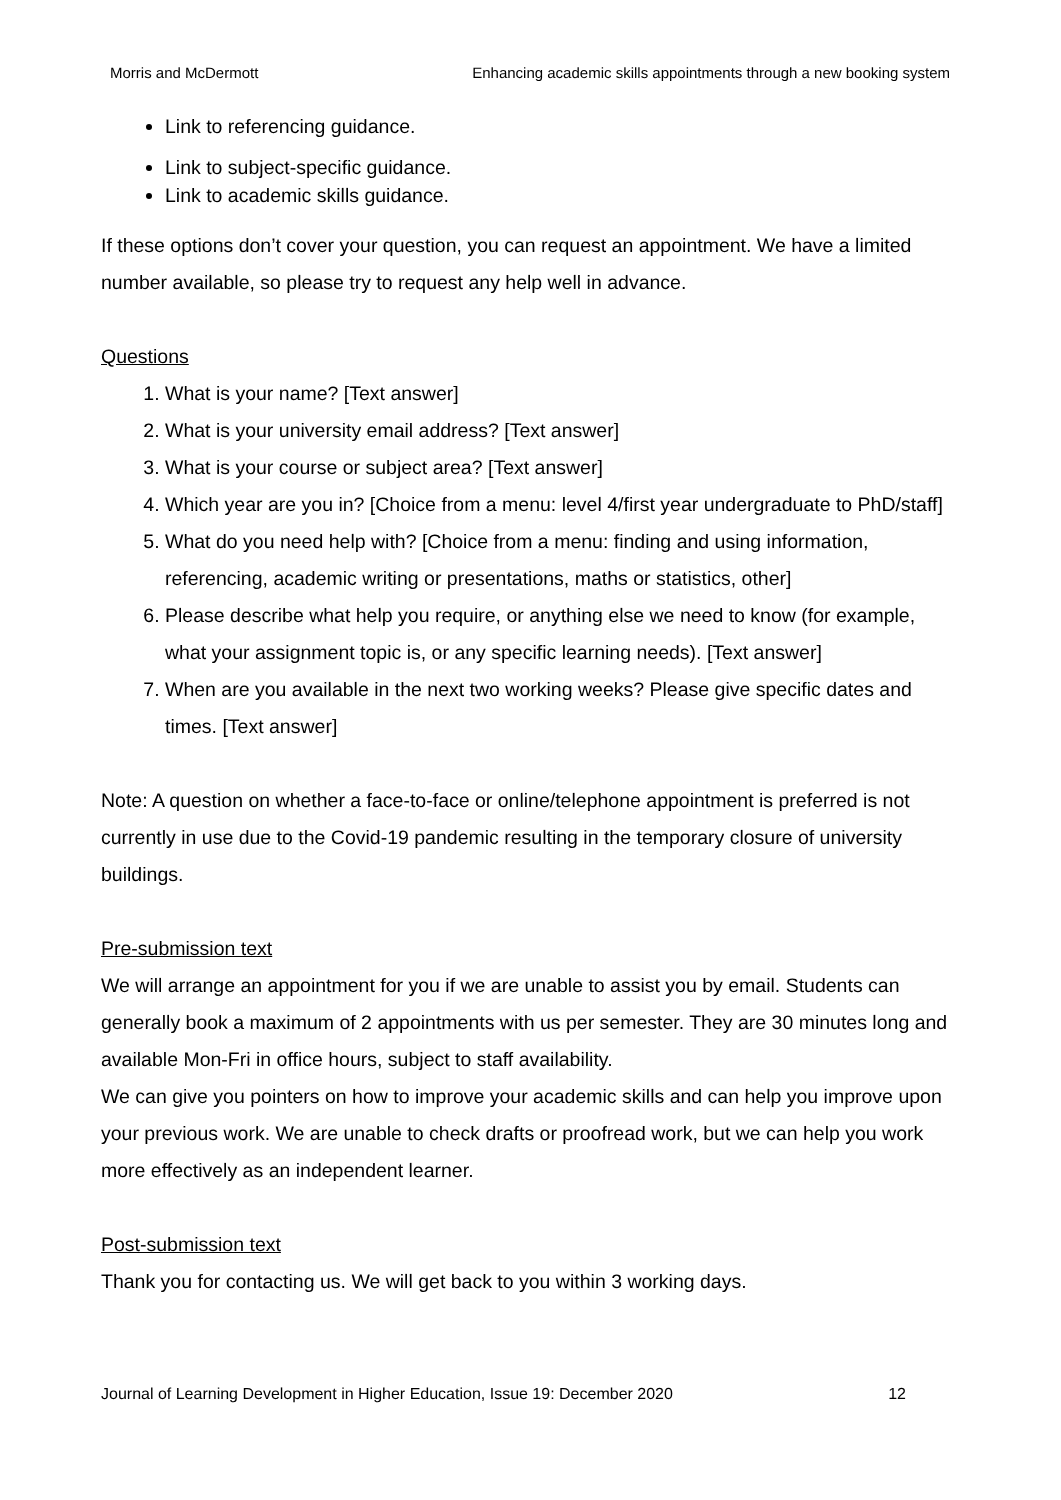Morris and McDermott Enhancing academic skills appointments through a new booking system
Link to referencing guidance.
Link to subject-specific guidance.
Link to academic skills guidance.
If these options don’t cover your question, you can request an appointment. We have a limited number available, so please try to request any help well in advance.
Questions
1. What is your name? [Text answer]
2. What is your university email address? [Text answer]
3. What is your course or subject area? [Text answer]
4. Which year are you in? [Choice from a menu: level 4/first year undergraduate to PhD/staff]
5. What do you need help with? [Choice from a menu: finding and using information, referencing, academic writing or presentations, maths or statistics, other]
6. Please describe what help you require, or anything else we need to know (for example, what your assignment topic is, or any specific learning needs). [Text answer]
7. When are you available in the next two working weeks? Please give specific dates and times. [Text answer]
Note: A question on whether a face-to-face or online/telephone appointment is preferred is not currently in use due to the Covid-19 pandemic resulting in the temporary closure of university buildings.
Pre-submission text
We will arrange an appointment for you if we are unable to assist you by email. Students can generally book a maximum of 2 appointments with us per semester. They are 30 minutes long and available Mon-Fri in office hours, subject to staff availability.
We can give you pointers on how to improve your academic skills and can help you improve upon your previous work. We are unable to check drafts or proofread work, but we can help you work more effectively as an independent learner.
Post-submission text
Thank you for contacting us. We will get back to you within 3 working days.
Journal of Learning Development in Higher Education, Issue 19: December 2020 12